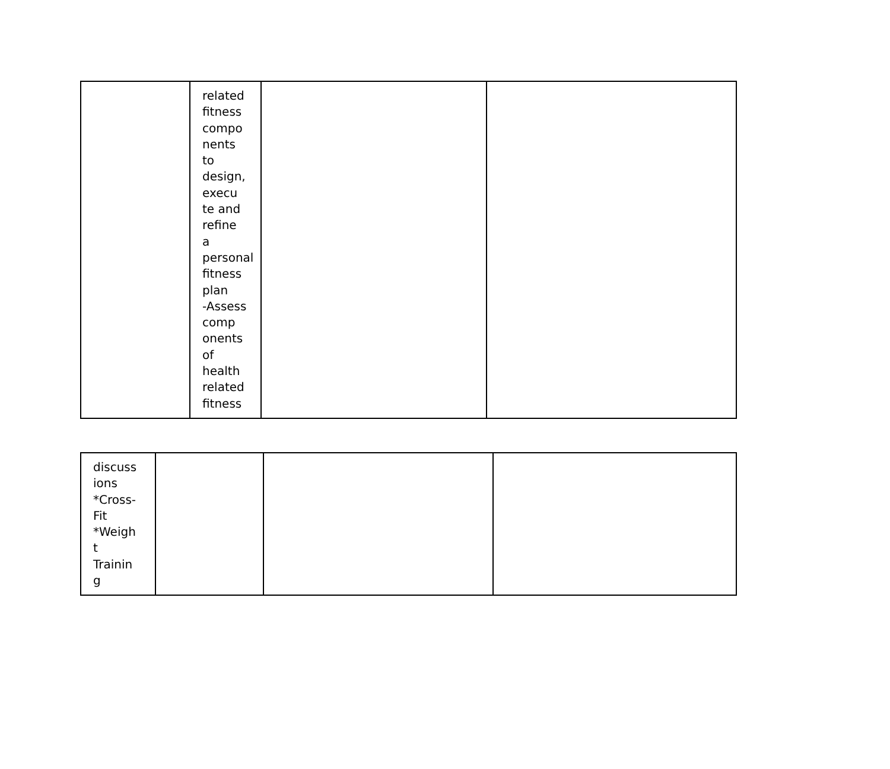| | related fitness compo nents to design, execu te and refine a personal fitness plan -Assess comp onents of health related fitness | | |
| discuss ions *Cross- Fit *Weigh t Trainin g | | | |